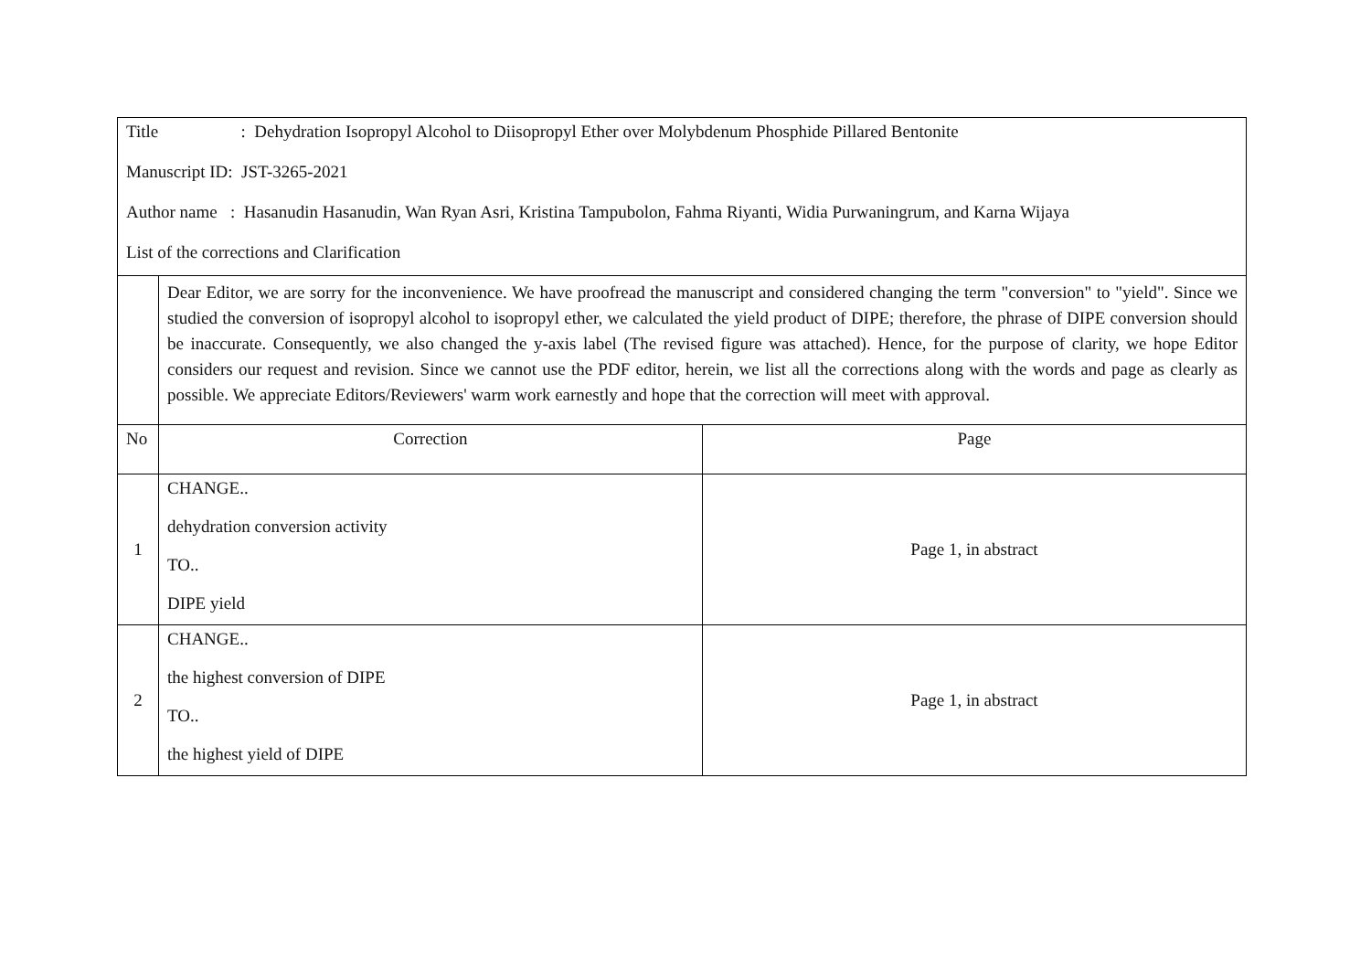| Title : Dehydration Isopropyl Alcohol to Diisopropyl Ether over Molybdenum Phosphide Pillared Bentonite Manuscript ID: JST-3265-2021 Author name : Hasanudin Hasanudin, Wan Ryan Asri, Kristina Tampubolon, Fahma Riyanti, Widia Purwaningrum, and Karna Wijaya List of the corrections and Clarification | | |
| | Dear Editor, we are sorry for the inconvenience. We have proofread the manuscript and considered changing the term "conversion" to "yield". Since we studied the conversion of isopropyl alcohol to isopropyl ether, we calculated the yield product of DIPE; therefore, the phrase of DIPE conversion should be inaccurate. Consequently, we also changed the y-axis label (The revised figure was attached). Hence, for the purpose of clarity, we hope Editor considers our request and revision. Since we cannot use the PDF editor, herein, we list all the corrections along with the words and page as clearly as possible. We appreciate Editors/Reviewers' warm work earnestly and hope that the correction will meet with approval. | |
| No | Correction | Page |
| 1 | CHANGE.. dehydration conversion activity TO.. DIPE yield | Page 1, in abstract |
| 2 | CHANGE.. the highest conversion of DIPE TO.. the highest yield of DIPE | Page 1, in abstract |